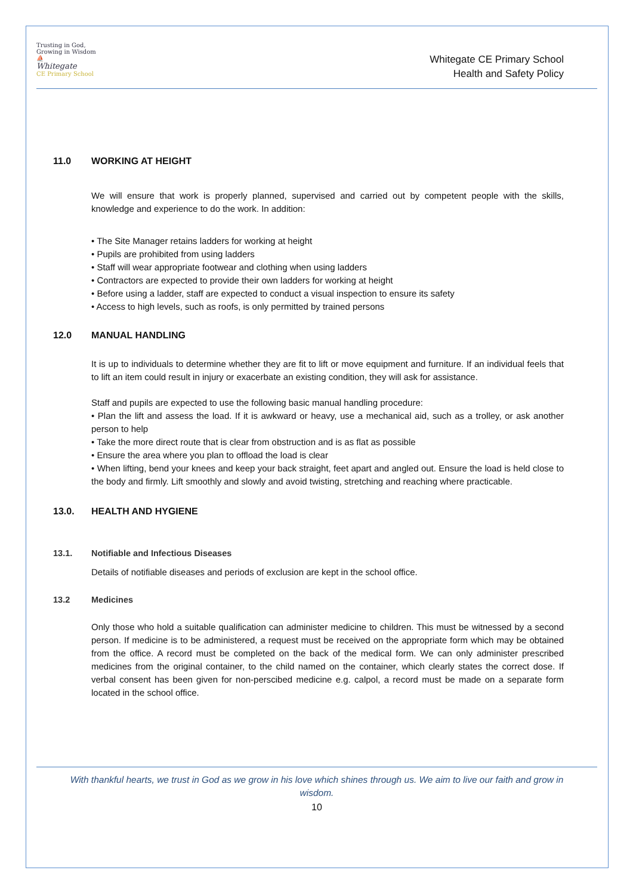Trusting in God, Growing in Wisdom
⛵
Whitegate
CE Primary School
Whitegate CE Primary School
Health and Safety Policy
11.0 WORKING AT HEIGHT
We will ensure that work is properly planned, supervised and carried out by competent people with the skills, knowledge and experience to do the work. In addition:
• The Site Manager retains ladders for working at height
• Pupils are prohibited from using ladders
• Staff will wear appropriate footwear and clothing when using ladders
• Contractors are expected to provide their own ladders for working at height
• Before using a ladder, staff are expected to conduct a visual inspection to ensure its safety
• Access to high levels, such as roofs, is only permitted by trained persons
12.0 MANUAL HANDLING
It is up to individuals to determine whether they are fit to lift or move equipment and furniture. If an individual feels that to lift an item could result in injury or exacerbate an existing condition, they will ask for assistance.
Staff and pupils are expected to use the following basic manual handling procedure:
• Plan the lift and assess the load. If it is awkward or heavy, use a mechanical aid, such as a trolley, or ask another person to help
• Take the more direct route that is clear from obstruction and is as flat as possible
• Ensure the area where you plan to offload the load is clear
• When lifting, bend your knees and keep your back straight, feet apart and angled out. Ensure the load is held close to the body and firmly. Lift smoothly and slowly and avoid twisting, stretching and reaching where practicable.
13.0. HEALTH AND HYGIENE
13.1. Notifiable and Infectious Diseases
Details of notifiable diseases and periods of exclusion are kept in the school office.
13.2 Medicines
Only those who hold a suitable qualification can administer medicine to children. This must be witnessed by a second person. If medicine is to be administered, a request must be received on the appropriate form which may be obtained from the office. A record must be completed on the back of the medical form. We can only administer prescribed medicines from the original container, to the child named on the container, which clearly states the correct dose. If verbal consent has been given for non-perscibed medicine e.g. calpol, a record must be made on a separate form located in the school office.
With thankful hearts, we trust in God as we grow in his love which shines through us. We aim to live our faith and grow in wisdom.
10